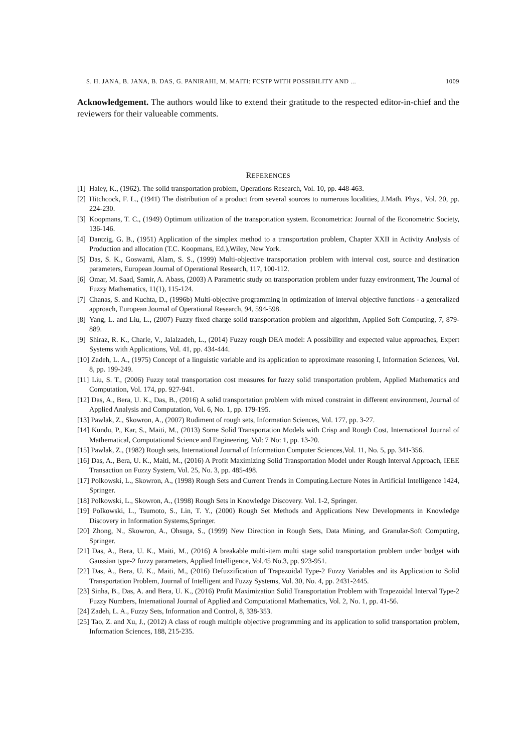S. H. JANA, B. JANA, B. DAS, G. PANIRAHI, M. MAITI: FCSTP WITH POSSIBILITY AND ... 1009
Acknowledgement. The authors would like to extend their gratitude to the respected editor-in-chief and the reviewers for their valueable comments.
REFERENCES
[1] Haley, K., (1962). The solid transportation problem, Operations Research, Vol. 10, pp. 448-463.
[2] Hitchcock, F. L., (1941) The distribution of a product from several sources to numerous localities, J.Math. Phys., Vol. 20, pp. 224-230.
[3] Koopmans, T. C., (1949) Optimum utilization of the transportation system. Econometrica: Journal of the Econometric Society, 136-146.
[4] Dantzig, G. B., (1951) Application of the simplex method to a transportation problem, Chapter XXII in Activity Analysis of Production and allocation (T.C. Koopmans, Ed.),Wiley, New York.
[5] Das, S. K., Goswami, Alam, S. S., (1999) Multi-objective transportation problem with interval cost, source and destination parameters, European Journal of Operational Research, 117, 100-112.
[6] Omar, M. Saad, Samir, A. Abass, (2003) A Parametric study on transportation problem under fuzzy environment, The Journal of Fuzzy Mathematics, 11(1), 115-124.
[7] Chanas, S. and Kuchta, D., (1996b) Multi-objective programming in optimization of interval objective functions - a generalized approach, European Journal of Operational Research, 94, 594-598.
[8] Yang, L. and Liu, L., (2007) Fuzzy fixed charge solid transportation problem and algorithm, Applied Soft Computing, 7, 879-889.
[9] Shiraz, R. K., Charle, V., Jalalzadeh, L., (2014) Fuzzy rough DEA model: A possibility and expected value approaches, Expert Systems with Applications, Vol. 41, pp. 434-444.
[10] Zadeh, L. A., (1975) Concept of a linguistic variable and its application to approximate reasoning I, Information Sciences, Vol. 8, pp. 199-249.
[11] Liu, S. T., (2006) Fuzzy total transportation cost measures for fuzzy solid transportation problem, Applied Mathematics and Computation, Vol. 174, pp. 927-941.
[12] Das, A., Bera, U. K., Das, B., (2016) A solid transportation problem with mixed constraint in different environment, Journal of Applied Analysis and Computation, Vol. 6, No. 1, pp. 179-195.
[13] Pawlak, Z., Skowron, A., (2007) Rudiment of rough sets, Information Sciences, Vol. 177, pp. 3-27.
[14] Kundu, P., Kar, S., Maiti, M., (2013) Some Solid Transportation Models with Crisp and Rough Cost, International Journal of Mathematical, Computational Science and Engineering, Vol: 7 No: 1, pp. 13-20.
[15] Pawlak, Z., (1982) Rough sets, International Journal of Information Computer Sciences,Vol. 11, No. 5, pp. 341-356.
[16] Das, A., Bera, U. K., Maiti, M., (2016) A Profit Maximizing Solid Transportation Model under Rough Interval Approach, IEEE Transaction on Fuzzy System, Vol. 25, No. 3, pp. 485-498.
[17] Polkowski, L., Skowron, A., (1998) Rough Sets and Current Trends in Computing.Lecture Notes in Artificial Intelligence 1424, Springer.
[18] Polkowski, L., Skowron, A., (1998) Rough Sets in Knowledge Discovery. Vol. 1-2, Springer.
[19] Polkowski, L., Tsumoto, S., Lin, T. Y., (2000) Rough Set Methods and Applications New Developments in Knowledge Discovery in Information Systems,Springer.
[20] Zhong, N., Skowron, A., Ohsuga, S., (1999) New Direction in Rough Sets, Data Mining, and Granular-Soft Computing, Springer.
[21] Das, A., Bera, U. K., Maiti, M., (2016) A breakable multi-item multi stage solid transportation problem under budget with Gaussian type-2 fuzzy parameters, Applied Intelligence, Vol.45 No.3, pp. 923-951.
[22] Das, A., Bera, U. K., Maiti, M., (2016) Defuzzification of Trapezoidal Type-2 Fuzzy Variables and its Application to Solid Transportation Problem, Journal of Intelligent and Fuzzy Systems, Vol. 30, No. 4, pp. 2431-2445.
[23] Sinha, B., Das, A. and Bera, U. K., (2016) Profit Maximization Solid Transportation Problem with Trapezoidal Interval Type-2 Fuzzy Numbers, International Journal of Applied and Computational Mathematics, Vol. 2, No. 1, pp. 41-56.
[24] Zadeh, L. A., Fuzzy Sets, Information and Control, 8, 338-353.
[25] Tao, Z. and Xu, J., (2012) A class of rough multiple objective programming and its application to solid transportation problem, Information Sciences, 188, 215-235.